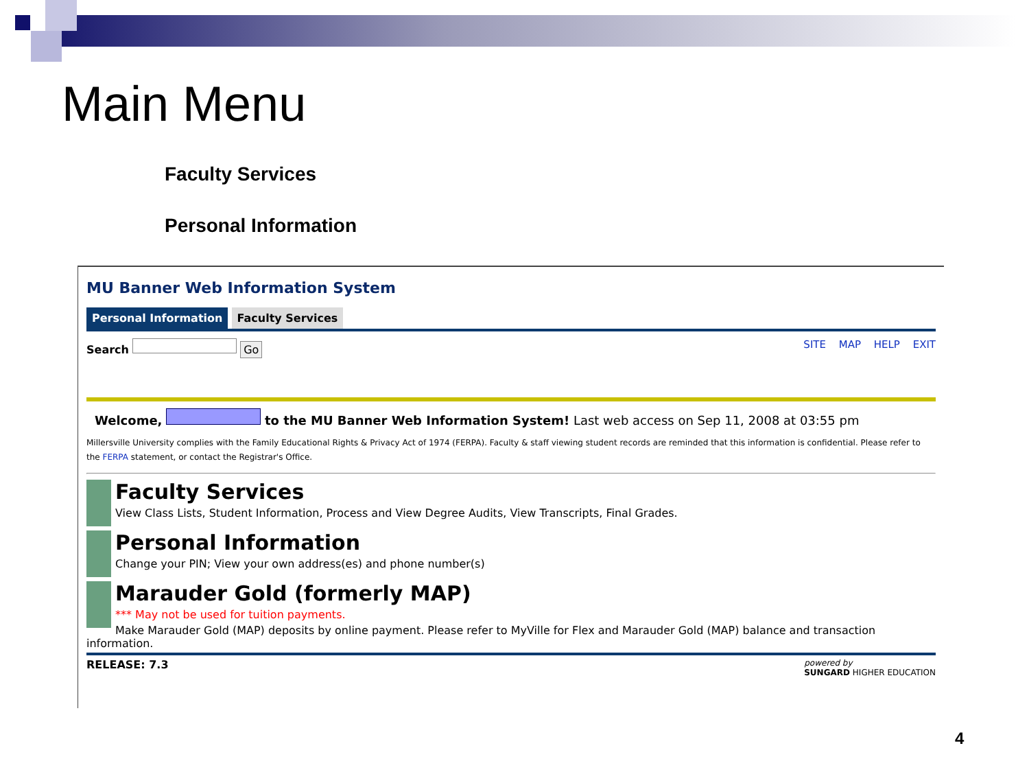Main Menu
Faculty Services
Personal Information
MU Banner Web Information System
Personal Information Faculty Services
SITE MAP HELP EXIT Search Go
Welcome, to the MU Banner Web Information System! Last web access on Sep 11, 2008 at 03:55 pm
Millersville University complies with the Family Educational Rights & Privacy Act of 1974 (FERPA). Faculty & staff viewing student records are reminded that this information is confidential. Please refer to the FERPA statement, or contact the Registrar's Office.
Faculty Services
View Class Lists, Student Information, Process and View Degree Audits, View Transcripts, Final Grades.
Personal Information
Change your PIN; View your own address(es) and phone number(s)
Marauder Gold (formerly MAP)
*** May not be used for tuition payments.
Make Marauder Gold (MAP) deposits by online payment. Please refer to MyVille for Flex and Marauder Gold (MAP) balance and transaction information.
powered by
SUNGARD HIGHER EDUCATION RELEASE: 7.3
4